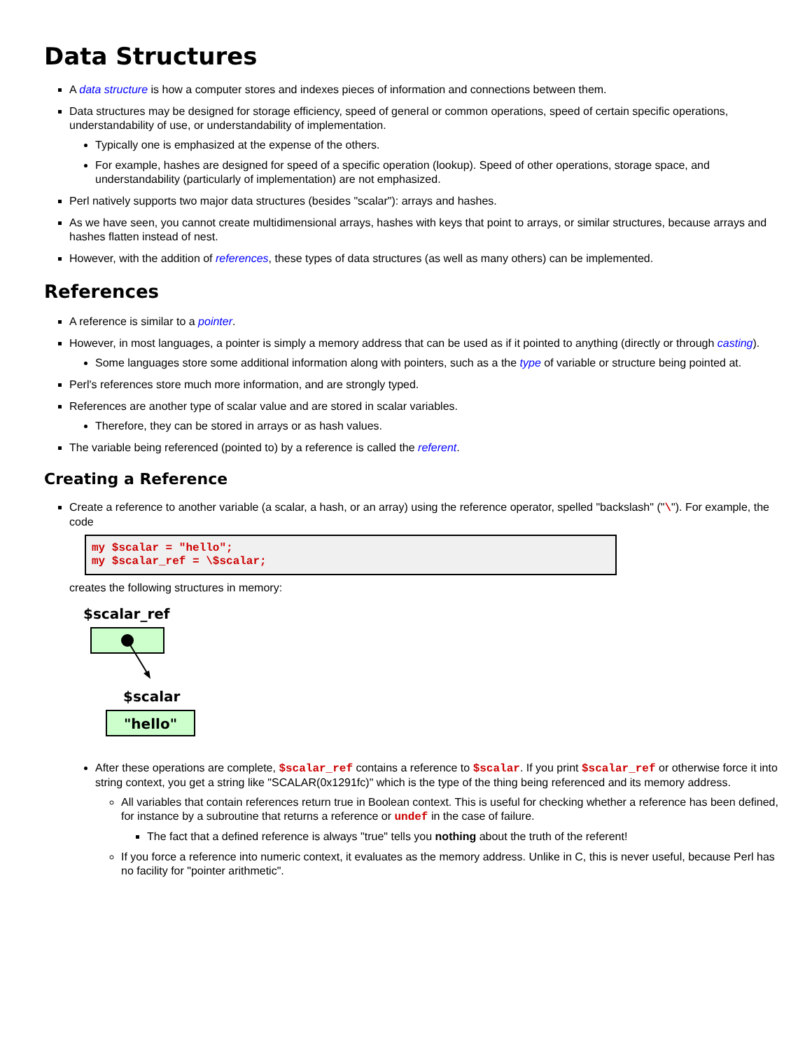Data Structures
A data structure is how a computer stores and indexes pieces of information and connections between them.
Data structures may be designed for storage efficiency, speed of general or common operations, speed of certain specific operations, understandability of use, or understandability of implementation.
Typically one is emphasized at the expense of the others.
For example, hashes are designed for speed of a specific operation (lookup). Speed of other operations, storage space, and understandability (particularly of implementation) are not emphasized.
Perl natively supports two major data structures (besides "scalar"): arrays and hashes.
As we have seen, you cannot create multidimensional arrays, hashes with keys that point to arrays, or similar structures, because arrays and hashes flatten instead of nest.
However, with the addition of references, these types of data structures (as well as many others) can be implemented.
References
A reference is similar to a pointer.
However, in most languages, a pointer is simply a memory address that can be used as if it pointed to anything (directly or through casting).
Some languages store some additional information along with pointers, such as a the type of variable or structure being pointed at.
Perl's references store much more information, and are strongly typed.
References are another type of scalar value and are stored in scalar variables.
Therefore, they can be stored in arrays or as hash values.
The variable being referenced (pointed to) by a reference is called the referent.
Creating a Reference
Create a reference to another variable (a scalar, a hash, or an array) using the reference operator, spelled "backslash" ("\"). For example, the code
my $scalar = "hello";
my $scalar_ref = \$scalar;
creates the following structures in memory:
$scalar_ref
$scalar
"hello"
After these operations are complete, $scalar_ref contains a reference to $scalar. If you print $scalar_ref or otherwise force it into string context, you get a string like "SCALAR(0x1291fc)" which is the type of the thing being referenced and its memory address.
All variables that contain references return true in Boolean context. This is useful for checking whether a reference has been defined, for instance by a subroutine that returns a reference or undef in the case of failure.
The fact that a defined reference is always "true" tells you nothing about the truth of the referent!
If you force a reference into numeric context, it evaluates as the memory address. Unlike in C, this is never useful, because Perl has no facility for "pointer arithmetic".